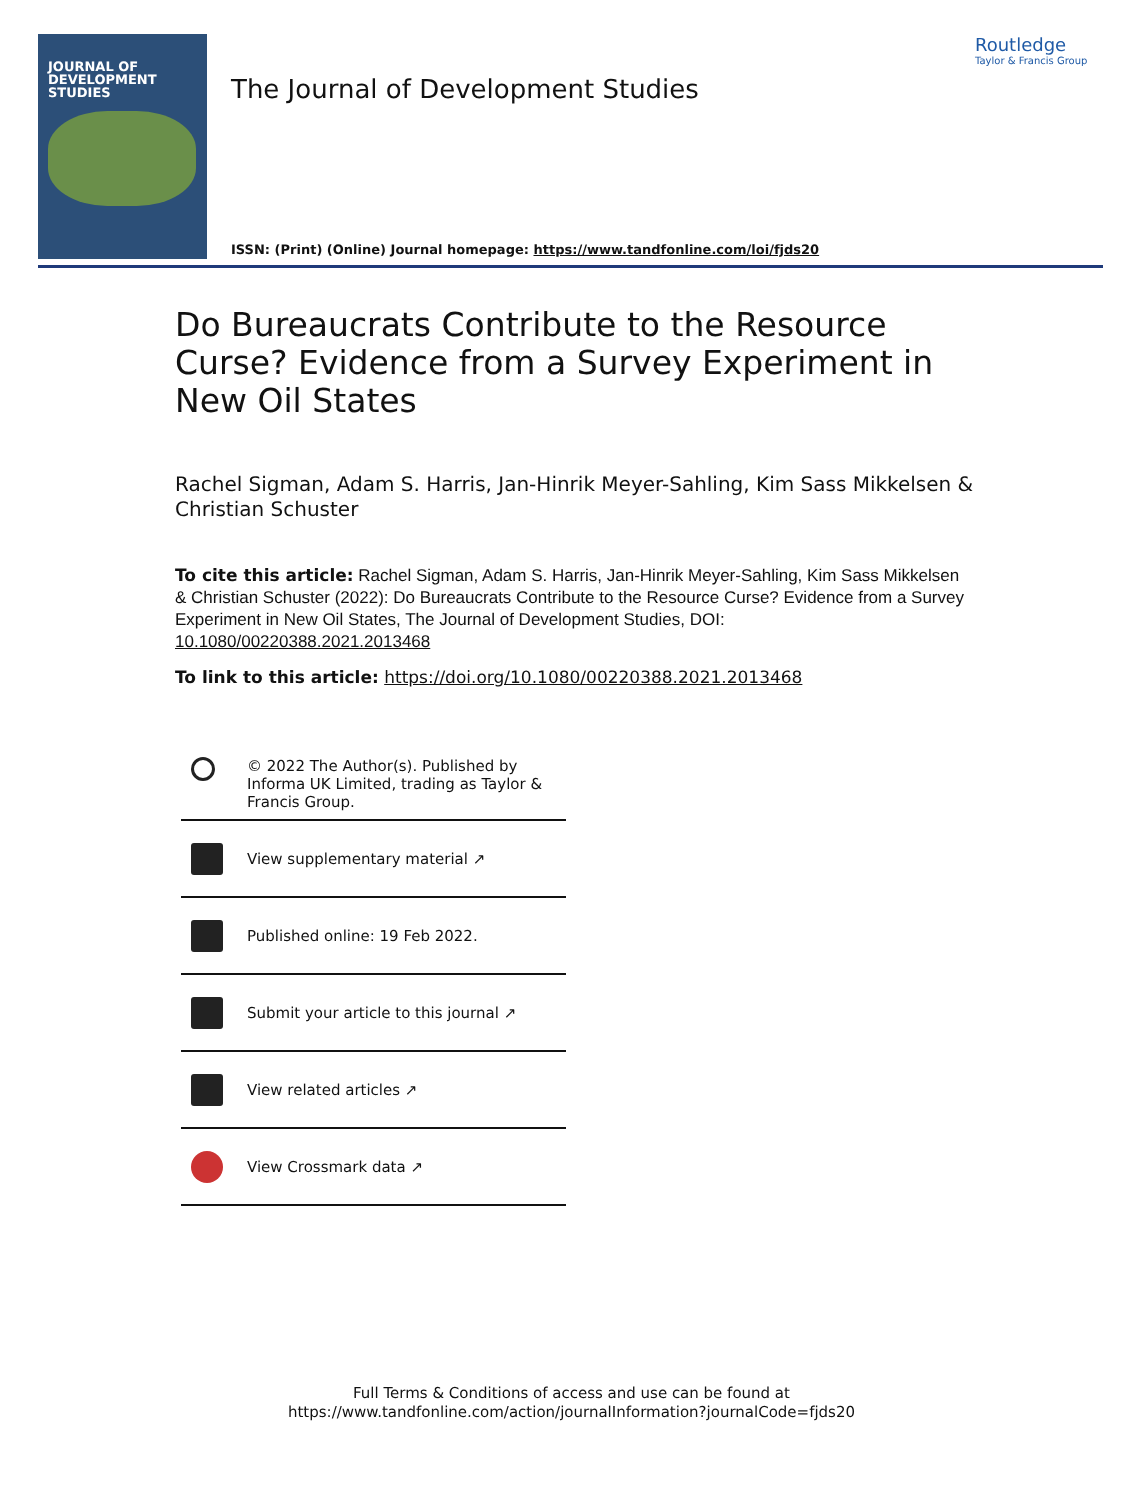JOURNAL OF
DEVELOPMENT
STUDIES
The Journal of Development Studies
Routledge
Taylor & Francis Group
ISSN: (Print) (Online) Journal homepage: https://www.tandfonline.com/loi/fjds20
Do Bureaucrats Contribute to the Resource Curse? Evidence from a Survey Experiment in New Oil States
Rachel Sigman, Adam S. Harris, Jan-Hinrik Meyer-Sahling, Kim Sass Mikkelsen & Christian Schuster
To cite this article: Rachel Sigman, Adam S. Harris, Jan-Hinrik Meyer-Sahling, Kim Sass Mikkelsen & Christian Schuster (2022): Do Bureaucrats Contribute to the Resource Curse? Evidence from a Survey Experiment in New Oil States, The Journal of Development Studies, DOI: 10.1080/00220388.2021.2013468
To link to this article: https://doi.org/10.1080/00220388.2021.2013468
© 2022 The Author(s). Published by Informa UK Limited, trading as Taylor & Francis Group.
View supplementary material ↗
Published online: 19 Feb 2022.
Submit your article to this journal ↗
View related articles ↗
View Crossmark data ↗
Full Terms & Conditions of access and use can be found at
https://www.tandfonline.com/action/journalInformation?journalCode=fjds20